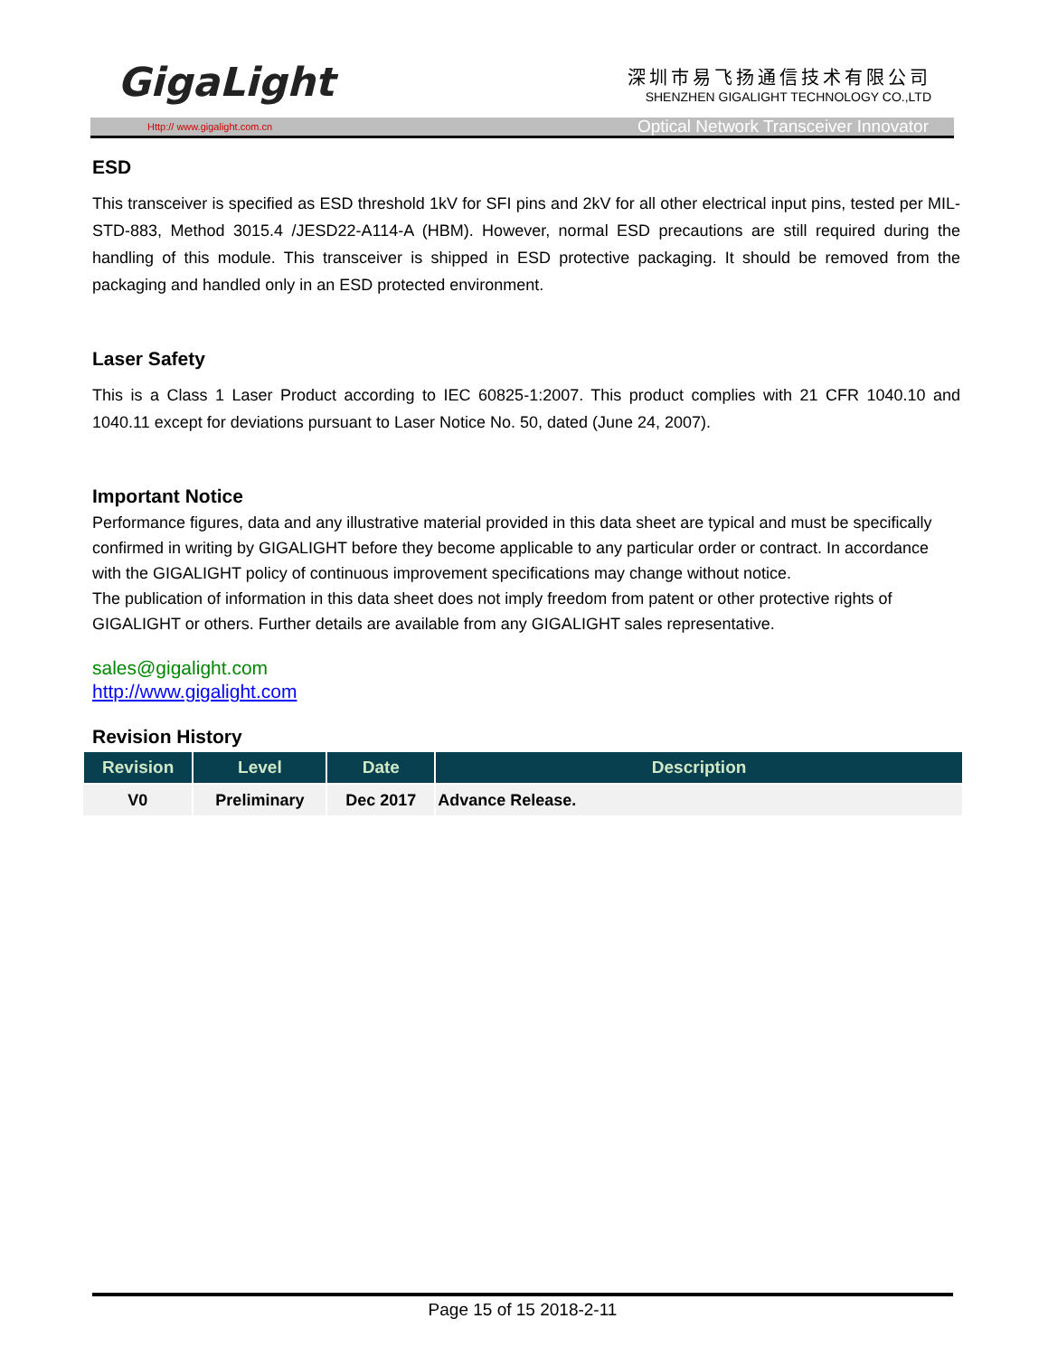GigaLight
深圳市易飞扬通信技术有限公司
SHENZHEN GIGALIGHT TECHNOLOGY CO.,LTD
Http:// www.gigalight.com.cn Optical Network Transceiver Innovator
ESD
This transceiver is specified as ESD threshold 1kV for SFI pins and 2kV for all other electrical input pins, tested per MIL-STD-883, Method 3015.4 /JESD22-A114-A (HBM). However, normal ESD precautions are still required during the handling of this module. This transceiver is shipped in ESD protective packaging. It should be removed from the packaging and handled only in an ESD protected environment.
Laser Safety
This is a Class 1 Laser Product according to IEC 60825-1:2007. This product complies with 21 CFR 1040.10 and 1040.11 except for deviations pursuant to Laser Notice No. 50, dated (June 24, 2007).
Important Notice
Performance figures, data and any illustrative material provided in this data sheet are typical and must be specifically confirmed in writing by GIGALIGHT before they become applicable to any particular order or contract. In accordance with the GIGALIGHT policy of continuous improvement specifications may change without notice.
The publication of information in this data sheet does not imply freedom from patent or other protective rights of GIGALIGHT or others. Further details are available from any GIGALIGHT sales representative.
sales@gigalight.com
http://www.gigalight.com
Revision History
| Revision | Level | Date | Description |
| --- | --- | --- | --- |
| V0 | Preliminary | Dec 2017 | Advance Release. |
Page 15 of 15 2018-2-11